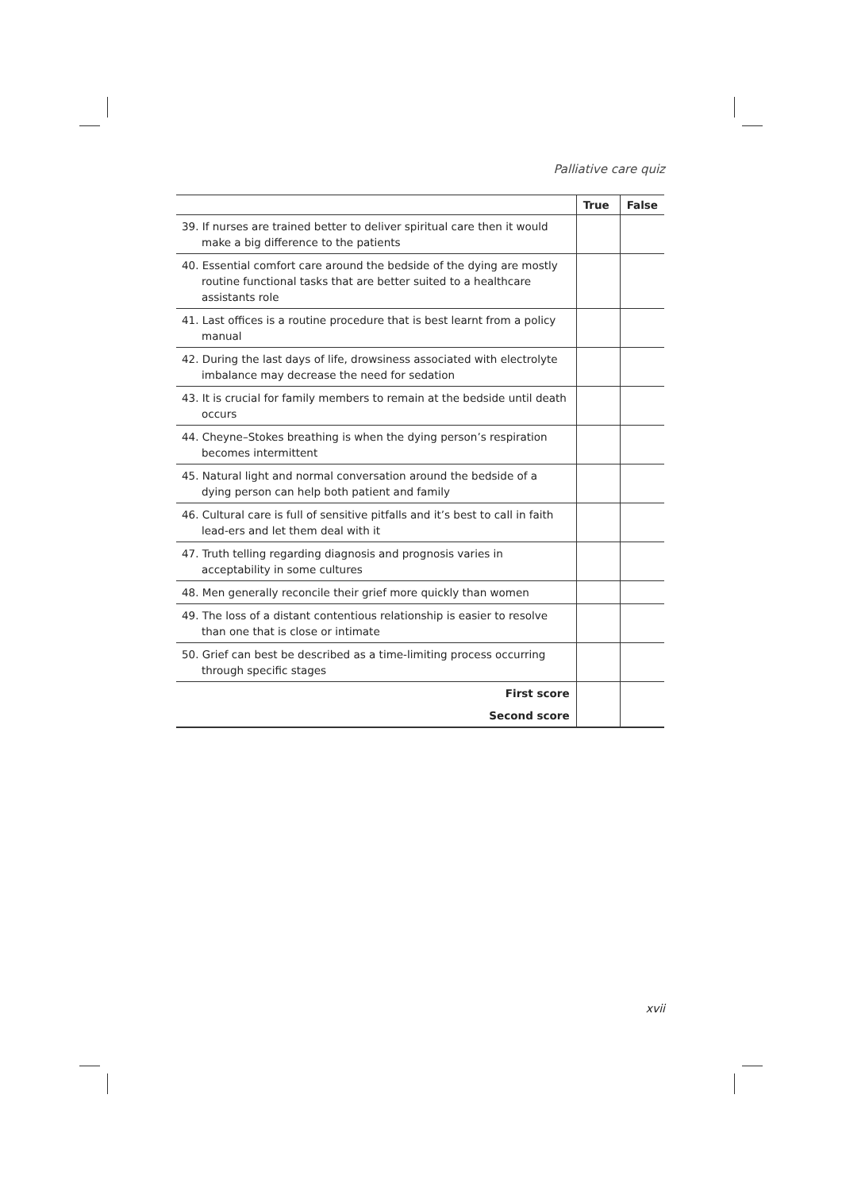Palliative care quiz
| | True | False |
| --- | --- | --- |
| 39. If nurses are trained better to deliver spiritual care then it would make a big difference to the patients | | |
| 40. Essential comfort care around the bedside of the dying are mostly routine functional tasks that are better suited to a healthcare assistants role | | |
| 41. Last offices is a routine procedure that is best learnt from a policy manual | | |
| 42. During the last days of life, drowsiness associated with electrolyte imbalance may decrease the need for sedation | | |
| 43. It is crucial for family members to remain at the bedside until death occurs | | |
| 44. Cheyne–Stokes breathing is when the dying person’s respiration becomes intermittent | | |
| 45. Natural light and normal conversation around the bedside of a dying person can help both patient and family | | |
| 46. Cultural care is full of sensitive pitfalls and it’s best to call in faith lead-ers and let them deal with it | | |
| 47. Truth telling regarding diagnosis and prognosis varies in acceptability in some cultures | | |
| 48. Men generally reconcile their grief more quickly than women | | |
| 49. The loss of a distant contentious relationship is easier to resolve than one that is close or intimate | | |
| 50. Grief can best be described as a time-limiting process occurring through specific stages | | |
| First score | | |
| Second score | | |
xvii